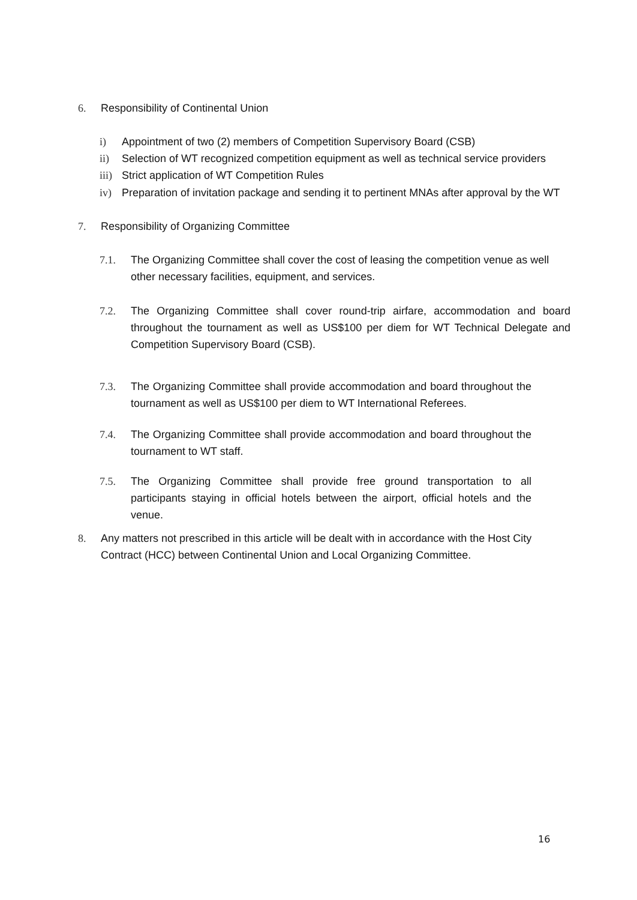6. Responsibility of Continental Union
i) Appointment of two (2) members of Competition Supervisory Board (CSB)
ii) Selection of WT recognized competition equipment as well as technical service providers
iii) Strict application of WT Competition Rules
iv) Preparation of invitation package and sending it to pertinent MNAs after approval by the WT
7. Responsibility of Organizing Committee
7.1. The Organizing Committee shall cover the cost of leasing the competition venue as well other necessary facilities, equipment, and services.
7.2. The Organizing Committee shall cover round-trip airfare, accommodation and board throughout the tournament as well as US$100 per diem for WT Technical Delegate and Competition Supervisory Board (CSB).
7.3. The Organizing Committee shall provide accommodation and board throughout the tournament as well as US$100 per diem to WT International Referees.
7.4. The Organizing Committee shall provide accommodation and board throughout the tournament to WT staff.
7.5. The Organizing Committee shall provide free ground transportation to all participants staying in official hotels between the airport, official hotels and the venue.
8. Any matters not prescribed in this article will be dealt with in accordance with the Host City Contract (HCC) between Continental Union and Local Organizing Committee.
16